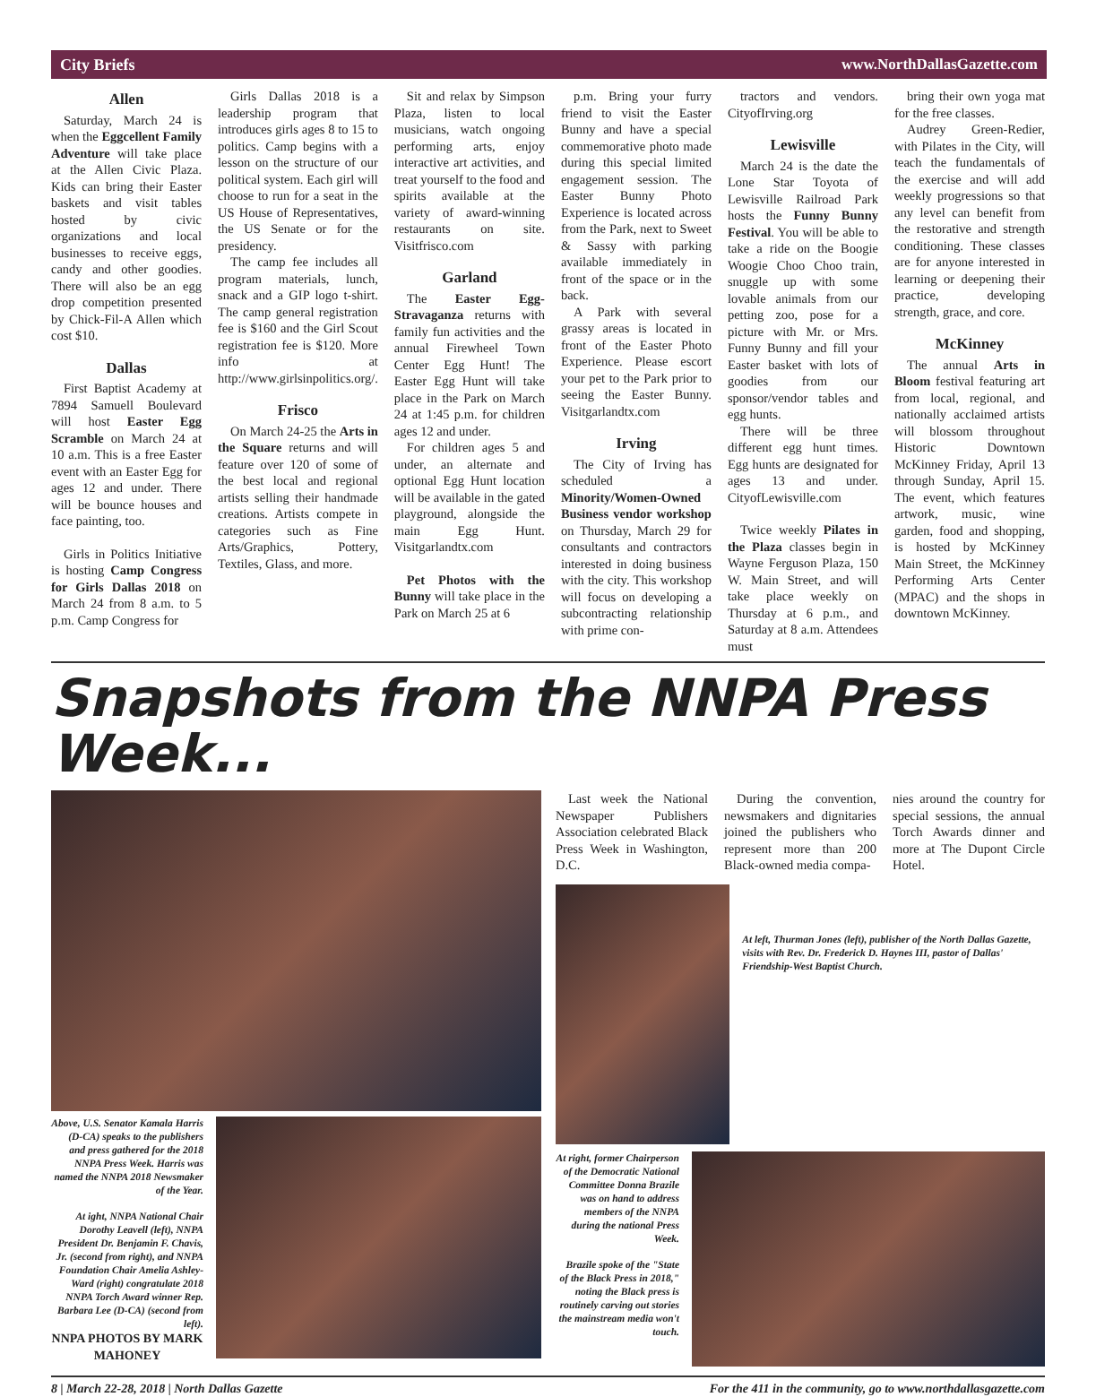City Briefs www.NorthDallasGazette.com
Allen
Saturday, March 24 is when the Eggcellent Family Adventure will take place at the Allen Civic Plaza. Kids can bring their Easter baskets and visit tables hosted by civic organizations and local businesses to receive eggs, candy and other goodies. There will also be an egg drop competition presented by Chick-Fil-A Allen which cost $10.
Dallas
First Baptist Academy at 7894 Samuell Boulevard will host Easter Egg Scramble on March 24 at 10 a.m. This is a free Easter event with an Easter Egg for ages 12 and under. There will be bounce houses and face painting, too.
Girls in Politics Initiative is hosting Camp Congress for Girls Dallas 2018 on March 24 from 8 a.m. to 5 p.m. Camp Congress for
Girls Dallas 2018 is a leadership program that introduces girls ages 8 to 15 to politics. Camp begins with a lesson on the structure of our political system. Each girl will choose to run for a seat in the US House of Representatives, the US Senate or for the presidency.
The camp fee includes all program materials, lunch, snack and a GIP logo t-shirt. The camp general registration fee is $160 and the Girl Scout registration fee is $120. More info at http://www.girlsinpolitics.org/.
Frisco
On March 24-25 the Arts in the Square returns and will feature over 120 of some of the best local and regional artists selling their handmade creations. Artists compete in categories such as Fine Arts/Graphics, Pottery, Textiles, Glass, and more.
Sit and relax by Simpson Plaza, listen to local musicians, watch ongoing performing arts, enjoy interactive art activities, and treat yourself to the food and spirits available at the variety of award-winning restaurants on site. Visitfrisco.com
Garland
The Easter Egg-Stravaganza returns with family fun activities and the annual Firewheel Town Center Egg Hunt! The Easter Egg Hunt will take place in the Park on March 24 at 1:45 p.m. for children ages 12 and under.
For children ages 5 and under, an alternate and optional Egg Hunt location will be available in the gated playground, alongside the main Egg Hunt. Visitgarlandtx.com
Pet Photos with the Bunny will take place in the Park on March 25 at 6
p.m. Bring your furry friend to visit the Easter Bunny and have a special commemorative photo made during this special limited engagement session. The Easter Bunny Photo Experience is located across from the Park, next to Sweet & Sassy with parking available immediately in front of the space or in the back.
A Park with several grassy areas is located in front of the Easter Photo Experience. Please escort your pet to the Park prior to seeing the Easter Bunny. Visitgarlandtx.com
Irving
The City of Irving has scheduled a Minority/Women-Owned Business vendor workshop on Thursday, March 29 for consultants and contractors interested in doing business with the city. This workshop will focus on developing a subcontracting relationship with prime con-
tractors and vendors. CityofIrving.org
Lewisville
March 24 is the date the Lone Star Toyota of Lewisville Railroad Park hosts the Funny Bunny Festival. You will be able to take a ride on the Boogie Woogie Choo Choo train, snuggle up with some lovable animals from our petting zoo, pose for a picture with Mr. or Mrs. Funny Bunny and fill your Easter basket with lots of goodies from our sponsor/vendor tables and egg hunts.
There will be three different egg hunt times. Egg hunts are designated for ages 13 and under. CityofLewisville.com
Twice weekly Pilates in the Plaza classes begin in Wayne Ferguson Plaza, 150 W. Main Street, and will take place weekly on Thursday at 6 p.m., and Saturday at 8 a.m. Attendees must
bring their own yoga mat for the free classes.
Audrey Green-Redier, with Pilates in the City, will teach the fundamentals of the exercise and will add weekly progressions so that any level can benefit from the restorative and strength conditioning. These classes are for anyone interested in learning or deepening their practice, developing strength, grace, and core.
McKinney
The annual Arts in Bloom festival featuring art from local, regional, and nationally acclaimed artists will blossom throughout Historic Downtown McKinney Friday, April 13 through Sunday, April 15. The event, which features artwork, music, wine garden, food and shopping, is hosted by McKinney Main Street, the McKinney Performing Arts Center (MPAC) and the shops in downtown McKinney.
Snapshots from the NNPA Press Week...
Above, U.S. Senator Kamala Harris (D-CA) speaks to the publishers and press gathered for the 2018 NNPA Press Week. Harris was named the NNPA 2018 Newsmaker of the Year.
At ight, NNPA National Chair Dorothy Leavell (left), NNPA President Dr. Benjamin F. Chavis, Jr. (second from right), and NNPA Foundation Chair Amelia Ashley-Ward (right) congratulate 2018 NNPA Torch Award winner Rep. Barbara Lee (D-CA) (second from left).
NNPA PHOTOS BY MARK MAHONEY
Last week the National Newspaper Publishers Association celebrated Black Press Week in Washington, D.C.
During the convention, newsmakers and dignitaries joined the publishers who represent more than 200 Black-owned media compa-
nies around the country for special sessions, the annual Torch Awards dinner and more at The Dupont Circle Hotel.
At left, Thurman Jones (left), publisher of the North Dallas Gazette, visits with Rev. Dr. Frederick D. Haynes III, pastor of Dallas' Friendship-West Baptist Church.
At right, former Chairperson of the Democratic National Committee Donna Brazile was on hand to address members of the NNPA during the national Press Week.
Brazile spoke of the "State of the Black Press in 2018," noting the Black press is routinely carving out stories the mainstream media won't touch.
8 | March 22-28, 2018 | North Dallas Gazette For the 411 in the community, go to www.northdallasgazette.com